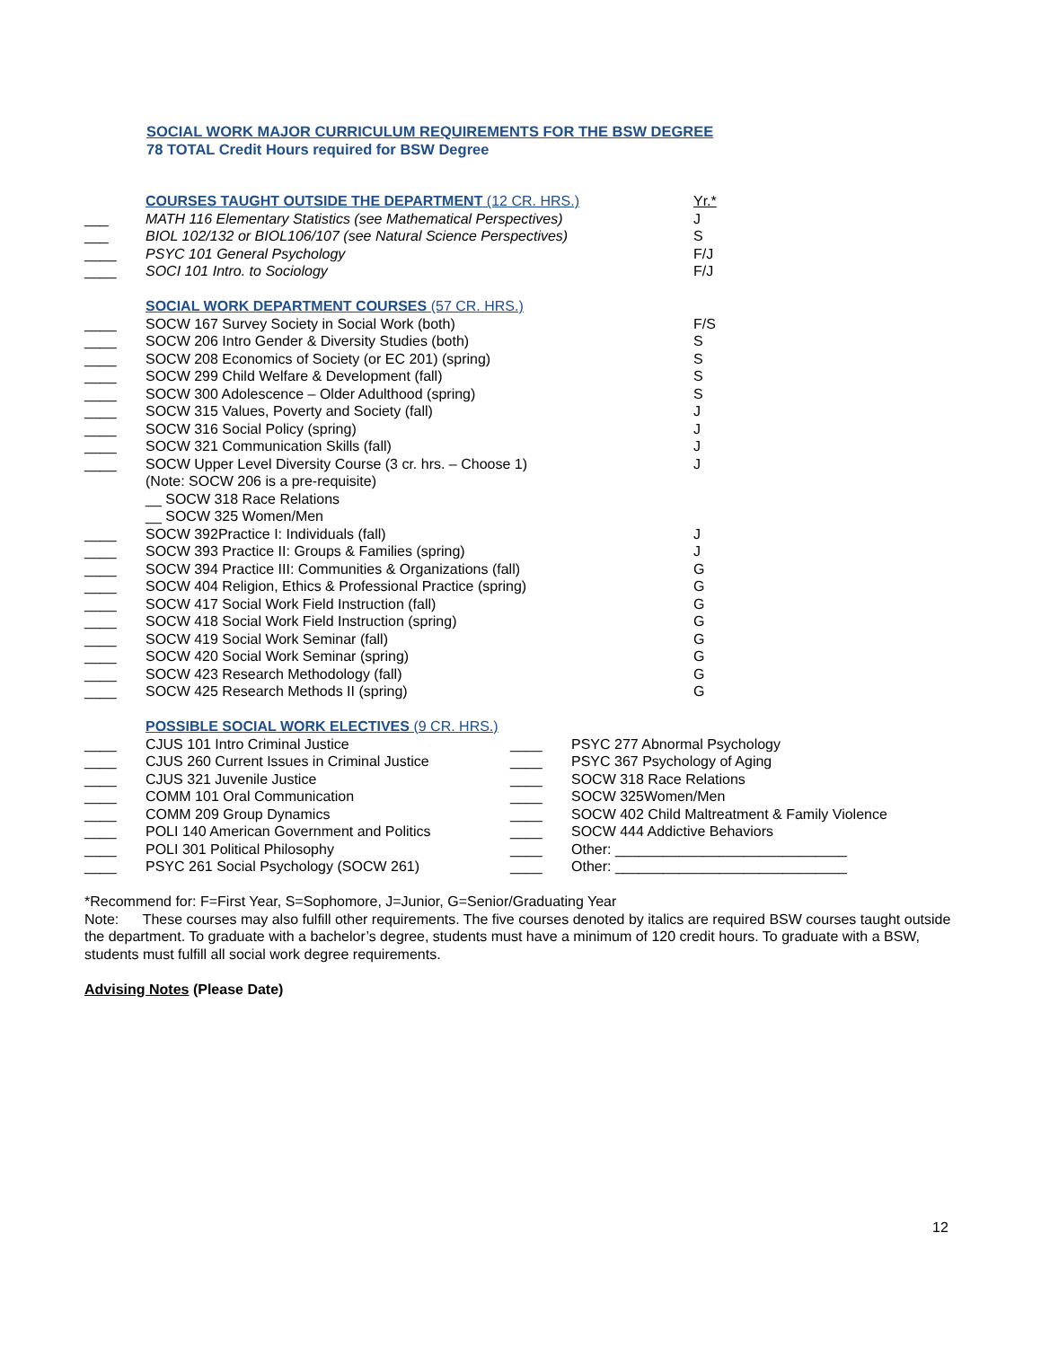SOCIAL WORK MAJOR CURRICULUM REQUIREMENTS FOR THE BSW DEGREE
78 TOTAL Credit Hours required for BSW Degree
| | COURSES TAUGHT OUTSIDE THE DEPARTMENT (12 CR. HRS.) | Yr.* |
| ___ | MATH 116 Elementary Statistics (see Mathematical Perspectives) | J |
| ___ | BIOL 102/132 or BIOL106/107 (see Natural Science Perspectives) | S |
| ____ | PSYC 101 General Psychology | F/J |
| ____ | SOCI 101 Intro. to Sociology | F/J |
| | SOCIAL WORK DEPARTMENT COURSES (57 CR. HRS.) | |
| ____ | SOCW 167 Survey Society in Social Work (both) | F/S |
| ____ | SOCW 206 Intro Gender & Diversity Studies (both) | S |
| ____ | SOCW 208 Economics of Society (or EC 201) (spring) | S |
| ____ | SOCW 299 Child Welfare & Development (fall) | S |
| ____ | SOCW 300 Adolescence – Older Adulthood (spring) | S |
| ____ | SOCW 315 Values, Poverty and Society (fall) | J |
| ____ | SOCW 316 Social Policy (spring) | J |
| ____ | SOCW 321 Communication Skills (fall) | J |
| ____ | SOCW Upper Level Diversity Course (3 cr. hrs. – Choose 1) | J |
| | (Note: SOCW 206 is a pre-requisite) | |
| | __ SOCW 318 Race Relations | |
| | __ SOCW 325 Women/Men | |
| ____ | SOCW 392Practice I: Individuals (fall) | J |
| ____ | SOCW 393 Practice II: Groups & Families (spring) | J |
| ____ | SOCW 394 Practice III: Communities & Organizations (fall) | G |
| ____ | SOCW 404 Religion, Ethics & Professional Practice (spring) | G |
| ____ | SOCW 417 Social Work Field Instruction (fall) | G |
| ____ | SOCW 418 Social Work Field Instruction (spring) | G |
| ____ | SOCW 419 Social Work Seminar (fall) | G |
| ____ | SOCW 420 Social Work Seminar (spring) | G |
| ____ | SOCW 423 Research Methodology (fall) | G |
| ____ | SOCW 425 Research Methods II (spring) | G |
| | POSSIBLE SOCIAL WORK ELECTIVES (9 CR. HRS.) | | |
| ____ | CJUS 101 Intro Criminal Justice | ____ | PSYC 277 Abnormal Psychology |
| ____ | CJUS 260 Current Issues in Criminal Justice | ____ | PSYC 367 Psychology of Aging |
| ____ | CJUS 321 Juvenile Justice | ____ | SOCW 318 Race Relations |
| ____ | COMM 101 Oral Communication | ____ | SOCW 325Women/Men |
| ____ | COMM 209 Group Dynamics | ____ | SOCW 402 Child Maltreatment & Family Violence |
| ____ | POLI 140 American Government and Politics | ____ | SOCW 444 Addictive Behaviors |
| ____ | POLI 301 Political Philosophy | ____ | Other: _____________________________ |
| ____ | PSYC 261 Social Psychology (SOCW 261) | ____ | Other: _____________________________ |
*Recommend for: F=First Year, S=Sophomore, J=Junior, G=Senior/Graduating Year
Note: These courses may also fulfill other requirements. The five courses denoted by italics are required BSW courses taught outside the department. To graduate with a bachelor’s degree, students must have a minimum of 120 credit hours. To graduate with a BSW, students must fulfill all social work degree requirements.
Advising Notes (Please Date)
12